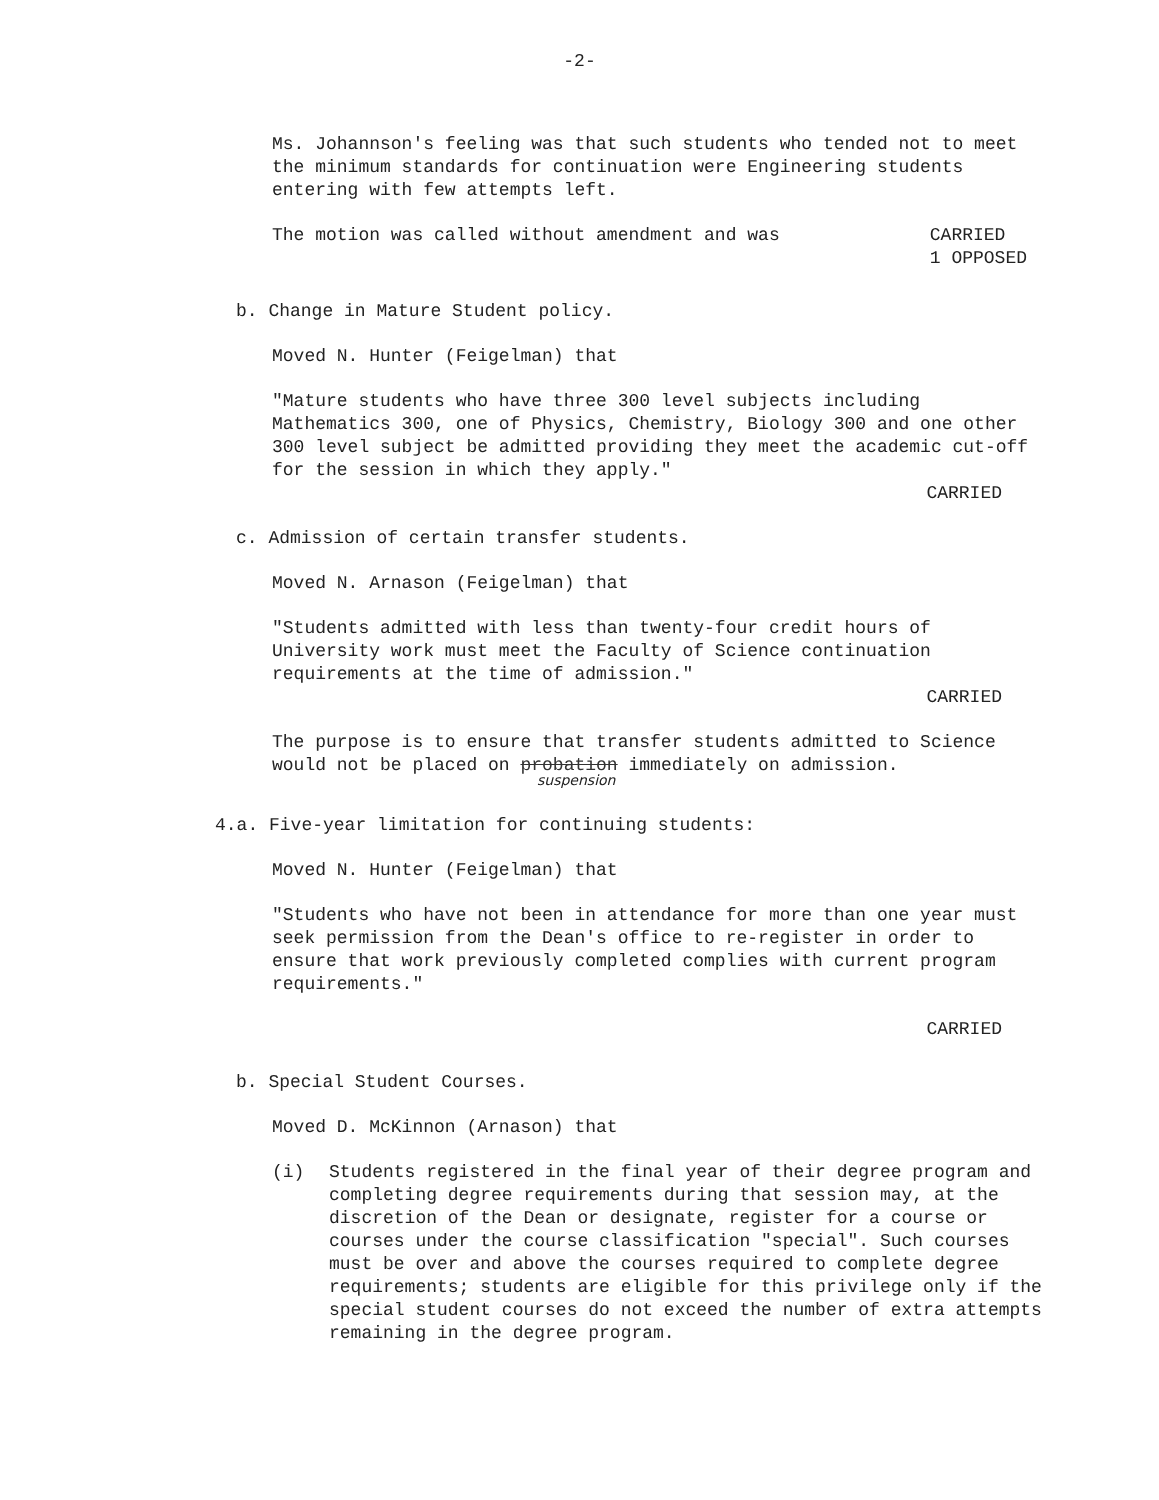-2-
Ms. Johannson's feeling was that such students who tended not to meet the minimum standards for continuation were Engineering students entering with few attempts left.
The motion was called without amendment and was CARRIED
1 OPPOSED
b. Change in Mature Student policy.
Moved N. Hunter (Feigelman) that
"Mature students who have three 300 level subjects including Mathematics 300, one of Physics, Chemistry, Biology 300 and one other 300 level subject be admitted providing they meet the academic cut-off for the session in which they apply."
CARRIED
c. Admission of certain transfer students.
Moved N. Arnason (Feigelman) that
"Students admitted with less than twenty-four credit hours of University work must meet the Faculty of Science continuation requirements at the time of admission."
CARRIED
The purpose is to ensure that transfer students admitted to Science would not be placed on probation immediately on admission.
suspension
4.a. Five-year limitation for continuing students:
Moved N. Hunter (Feigelman) that
"Students who have not been in attendance for more than one year must seek permission from the Dean's office to re-register in order to ensure that work previously completed complies with current program requirements."
CARRIED
b. Special Student Courses.
Moved D. McKinnon (Arnason) that
(i) Students registered in the final year of their degree program and completing degree requirements during that session may, at the discretion of the Dean or designate, register for a course or courses under the course classification "special". Such courses must be over and above the courses required to complete degree requirements; students are eligible for this privilege only if the special student courses do not exceed the number of extra attempts remaining in the degree program.